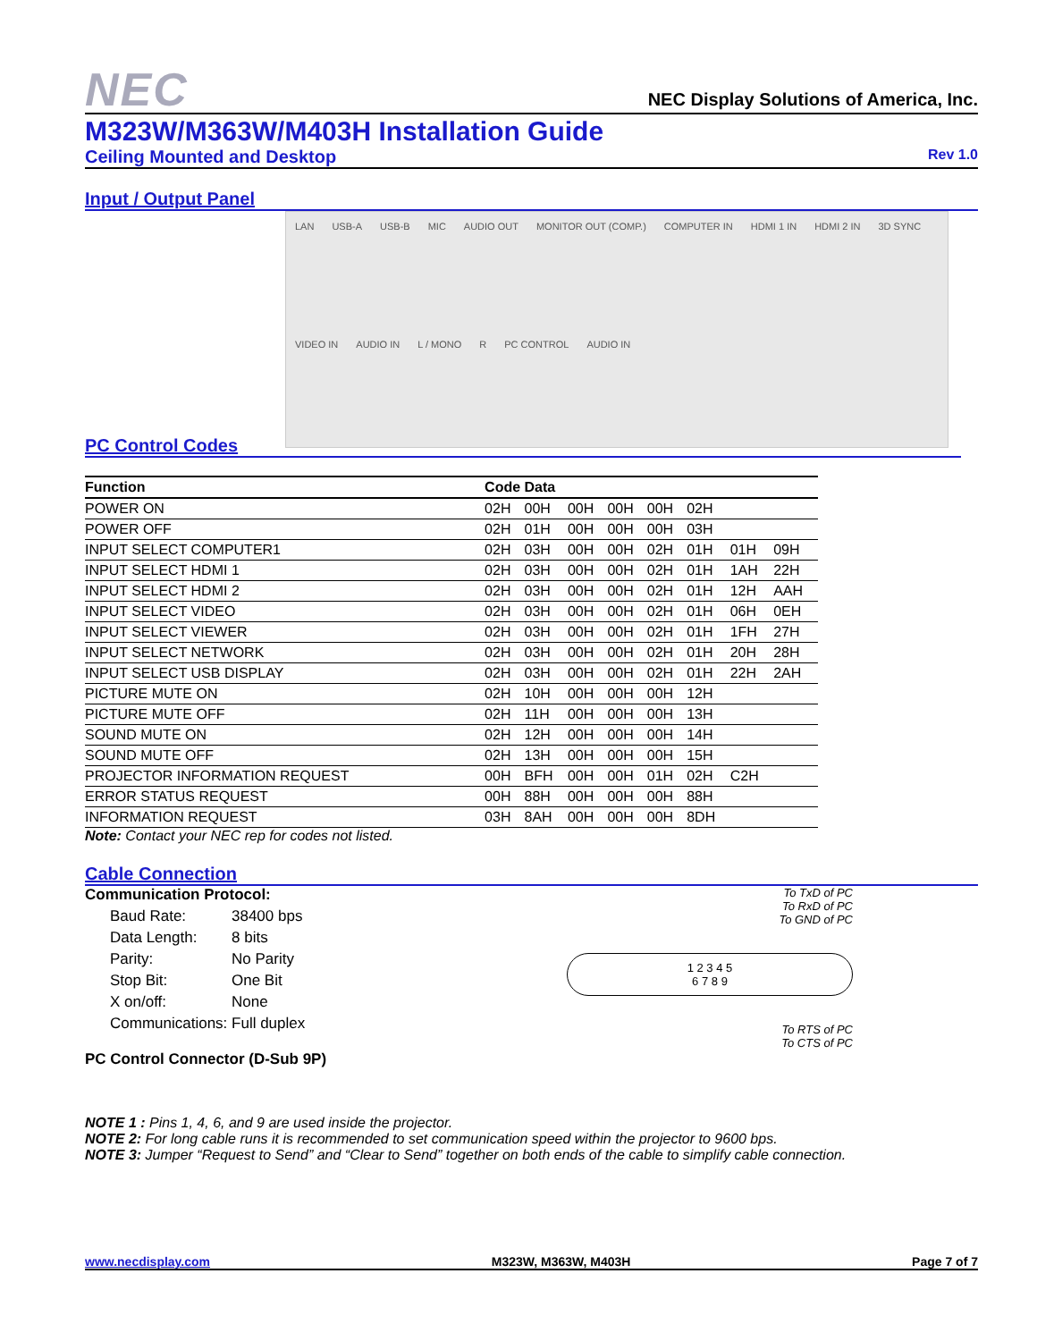NEC
NEC Display Solutions of America, Inc.
M323W/M363W/M403H Installation Guide
Ceiling Mounted and Desktop Rev 1.0
Input / Output Panel
LAN USB-A USB-B MIC AUDIO OUT MONITOR OUT (COMP.) COMPUTER IN HDMI 1 IN HDMI 2 IN 3D SYNC VIDEO IN AUDIO IN L / MONO R PC CONTROL AUDIO IN
PC Control Codes
| Function | Code Data | | | | | | | |
| --- | --- | --- | --- | --- | --- | --- | --- | --- |
| POWER ON | 02H | 00H | 00H | 00H | 00H | 02H | | |
| POWER OFF | 02H | 01H | 00H | 00H | 00H | 03H | | |
| INPUT SELECT COMPUTER1 | 02H | 03H | 00H | 00H | 02H | 01H | 01H | 09H |
| INPUT SELECT HDMI 1 | 02H | 03H | 00H | 00H | 02H | 01H | 1AH | 22H |
| INPUT SELECT HDMI 2 | 02H | 03H | 00H | 00H | 02H | 01H | 12H | AAH |
| INPUT SELECT VIDEO | 02H | 03H | 00H | 00H | 02H | 01H | 06H | 0EH |
| INPUT SELECT VIEWER | 02H | 03H | 00H | 00H | 02H | 01H | 1FH | 27H |
| INPUT SELECT NETWORK | 02H | 03H | 00H | 00H | 02H | 01H | 20H | 28H |
| INPUT SELECT USB DISPLAY | 02H | 03H | 00H | 00H | 02H | 01H | 22H | 2AH |
| PICTURE MUTE ON | 02H | 10H | 00H | 00H | 00H | 12H | | |
| PICTURE MUTE OFF | 02H | 11H | 00H | 00H | 00H | 13H | | |
| SOUND MUTE ON | 02H | 12H | 00H | 00H | 00H | 14H | | |
| SOUND MUTE OFF | 02H | 13H | 00H | 00H | 00H | 15H | | |
| PROJECTOR INFORMATION REQUEST | 00H | BFH | 00H | 00H | 01H | 02H | C2H | |
| ERROR STATUS REQUEST | 00H | 88H | 00H | 00H | 00H | 88H | | |
| INFORMATION REQUEST | 03H | 8AH | 00H | 00H | 00H | 8DH | | |
Note: Contact your NEC rep for codes not listed.
Cable Connection
Communication Protocol:
| Baud Rate: | 38400 bps |
| Data Length: | 8 bits |
| Parity: | No Parity |
| Stop Bit: | One Bit |
| X on/off: | None |
| Communications: Full duplex | |
PC Control Connector (D-Sub 9P)
To TxD of PC
To RxD of PC
To GND of PC
1 2 3 4 5
6 7 8 9
To RTS of PC
To CTS of PC
NOTE 1 : Pins 1, 4, 6, and 9 are used inside the projector.
NOTE 2: For long cable runs it is recommended to set communication speed within the projector to 9600 bps.
NOTE 3: Jumper “Request to Send” and “Clear to Send” together on both ends of the cable to simplify cable connection.
www.necdisplay.com M323W, M363W, M403H Page 7 of 7